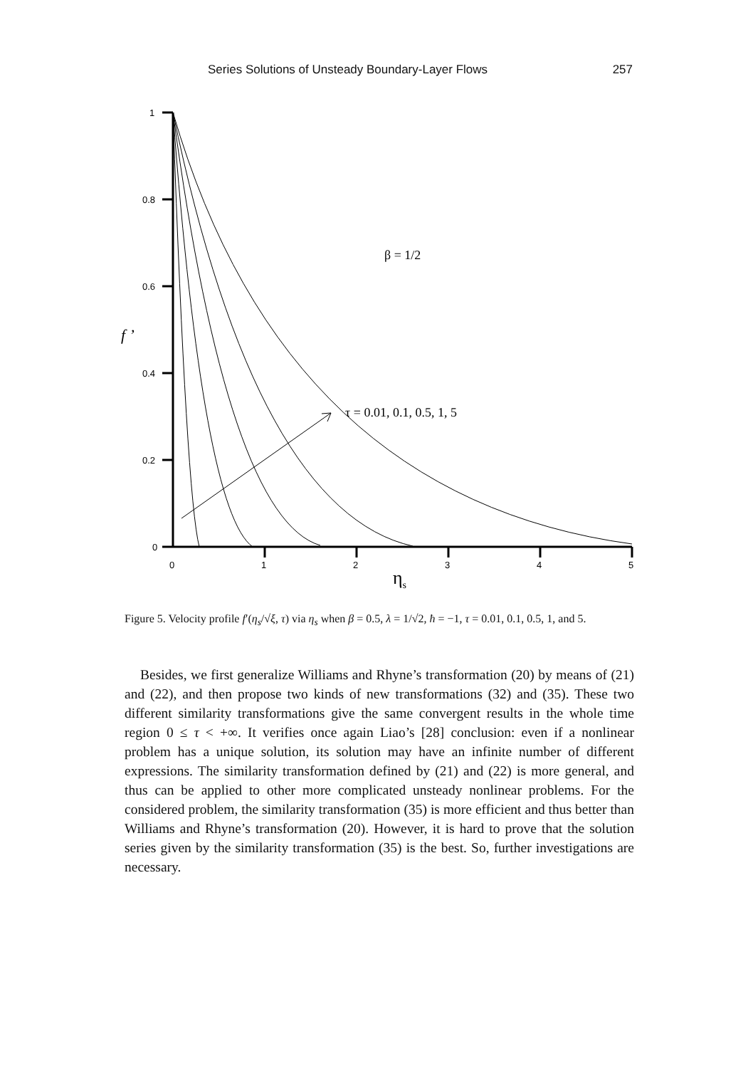Series Solutions of Unsteady Boundary-Layer Flows 257
1
0.8
0.6
0.4
0.2
0
0
1
2
3
4
5
β = 1/2
τ = 0.01, 0.1, 0.5, 1, 5
f ’
ηs
Figure 5. Velocity profile f′(η<sub>s</sub>/√ξ, τ) via η<sub>s</sub> when β = 0.5, λ = 1/√2, ħ = −1, τ = 0.01, 0.1, 0.5, 1, and 5.
Besides, we first generalize Williams and Rhyne’s transformation (20) by means of (21) and (22), and then propose two kinds of new transformations (32) and (35). These two different similarity transformations give the same convergent results in the whole time region 0 ≤ τ < +∞. It verifies once again Liao’s [28] conclusion: even if a nonlinear problem has a unique solution, its solution may have an infinite number of different expressions. The similarity transformation defined by (21) and (22) is more general, and thus can be applied to other more complicated unsteady nonlinear problems. For the considered problem, the similarity transformation (35) is more efficient and thus better than Williams and Rhyne’s transformation (20). However, it is hard to prove that the solution series given by the similarity transformation (35) is the best. So, further investigations are necessary.